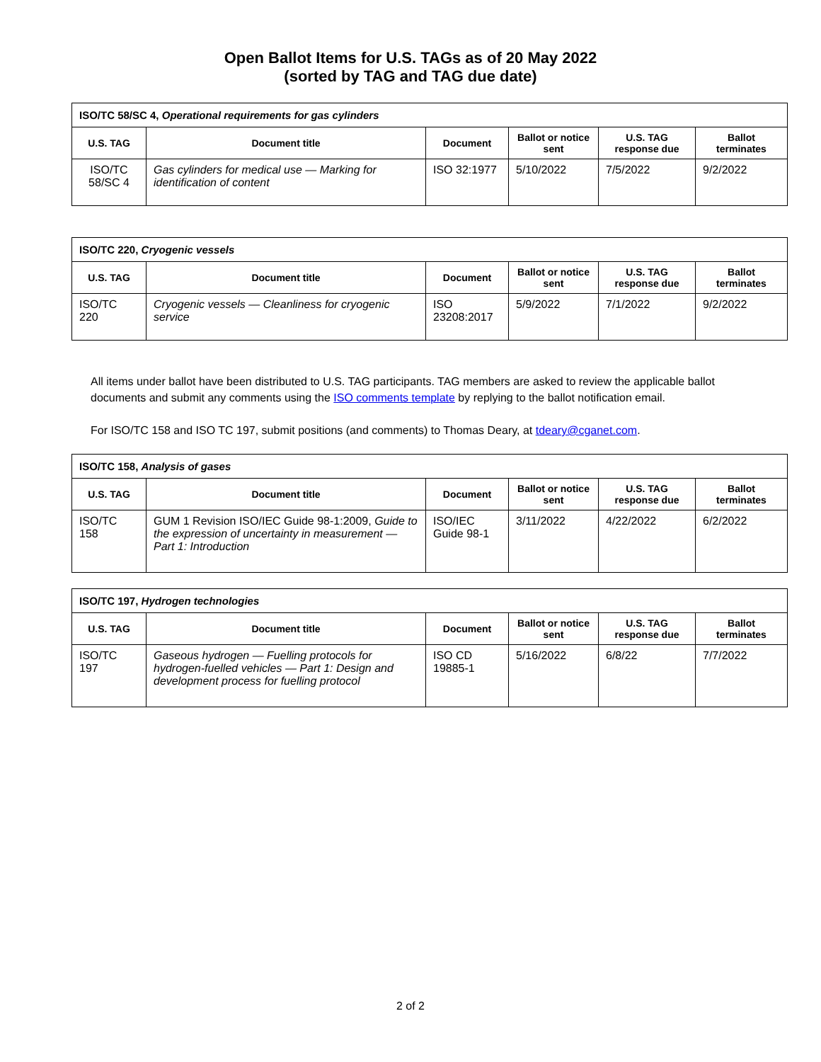Open Ballot Items for U.S. TAGs as of 20 May 2022
(sorted by TAG and TAG due date)
| ISO/TC 58/SC 4, Operational requirements for gas cylinders | | | | | |
| U.S. TAG | Document title | Document | Ballot or notice sent | U.S. TAG response due | Ballot terminates |
| ISO/TC 58/SC 4 | Gas cylinders for medical use — Marking for identification of content | ISO 32:1977 | 5/10/2022 | 7/5/2022 | 9/2/2022 |
| ISO/TC 220, Cryogenic vessels | | | | | |
| U.S. TAG | Document title | Document | Ballot or notice sent | U.S. TAG response due | Ballot terminates |
| ISO/TC 220 | Cryogenic vessels — Cleanliness for cryogenic service | ISO 23208:2017 | 5/9/2022 | 7/1/2022 | 9/2/2022 |
All items under ballot have been distributed to U.S. TAG participants. TAG members are asked to review the applicable ballot documents and submit any comments using the ISO comments template by replying to the ballot notification email.
For ISO/TC 158 and ISO TC 197, submit positions (and comments) to Thomas Deary, at tdeary@cganet.com.
| ISO/TC 158, Analysis of gases | | | | | |
| U.S. TAG | Document title | Document | Ballot or notice sent | U.S. TAG response due | Ballot terminates |
| ISO/TC 158 | GUM 1 Revision ISO/IEC Guide 98-1:2009, Guide to the expression of uncertainty in measurement — Part 1: Introduction | ISO/IEC Guide 98-1 | 3/11/2022 | 4/22/2022 | 6/2/2022 |
| ISO/TC 197, Hydrogen technologies | | | | | |
| U.S. TAG | Document title | Document | Ballot or notice sent | U.S. TAG response due | Ballot terminates |
| ISO/TC 197 | Gaseous hydrogen — Fuelling protocols for hydrogen-fuelled vehicles — Part 1: Design and development process for fuelling protocol | ISO CD 19885-1 | 5/16/2022 | 6/8/22 | 7/7/2022 |
2 of 2